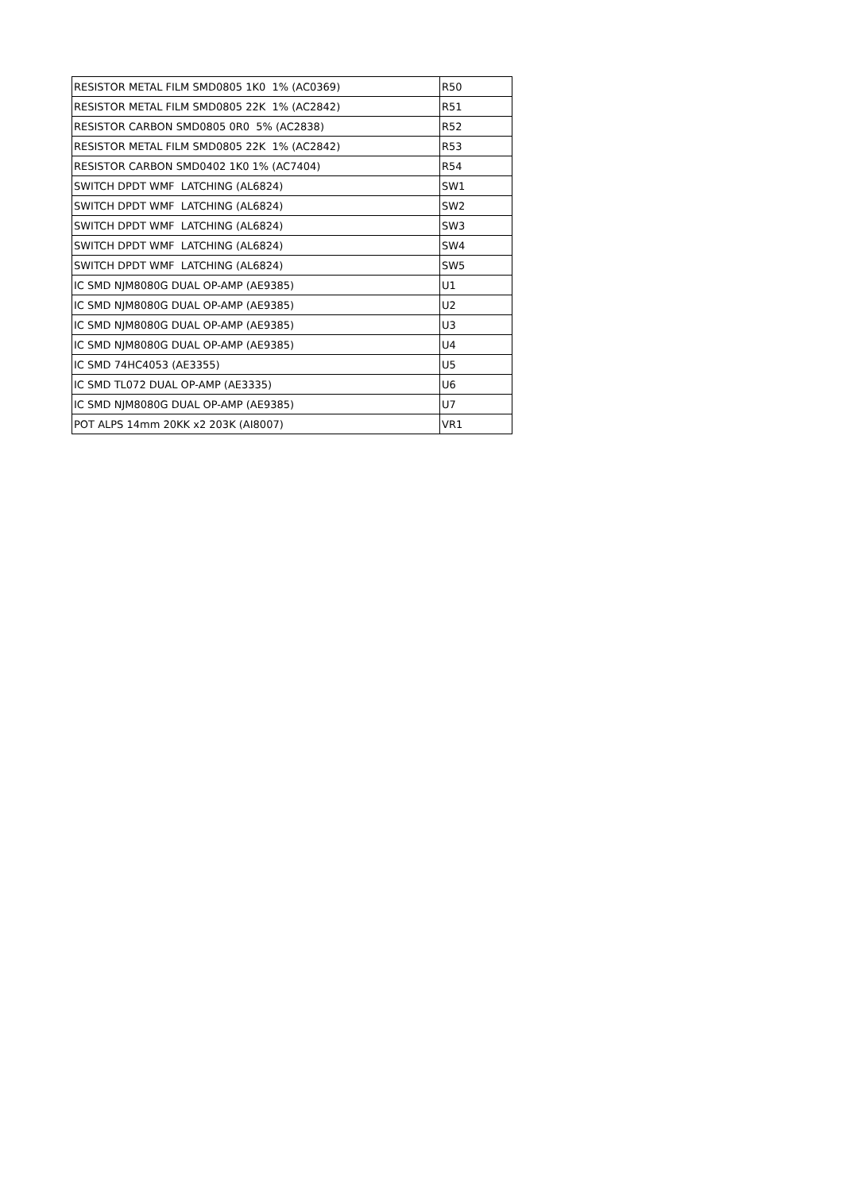| RESISTOR METAL FILM SMD0805 1K0 1% (AC0369) | R50 |
| RESISTOR METAL FILM SMD0805 22K 1% (AC2842) | R51 |
| RESISTOR CARBON SMD0805 0R0 5% (AC2838) | R52 |
| RESISTOR METAL FILM SMD0805 22K 1% (AC2842) | R53 |
| RESISTOR CARBON SMD0402 1K0 1% (AC7404) | R54 |
| SWITCH DPDT WMF LATCHING (AL6824) | SW1 |
| SWITCH DPDT WMF LATCHING (AL6824) | SW2 |
| SWITCH DPDT WMF LATCHING (AL6824) | SW3 |
| SWITCH DPDT WMF LATCHING (AL6824) | SW4 |
| SWITCH DPDT WMF LATCHING (AL6824) | SW5 |
| IC SMD NJM8080G DUAL OP-AMP (AE9385) | U1 |
| IC SMD NJM8080G DUAL OP-AMP (AE9385) | U2 |
| IC SMD NJM8080G DUAL OP-AMP (AE9385) | U3 |
| IC SMD NJM8080G DUAL OP-AMP (AE9385) | U4 |
| IC SMD 74HC4053 (AE3355) | U5 |
| IC SMD TL072 DUAL OP-AMP (AE3335) | U6 |
| IC SMD NJM8080G DUAL OP-AMP (AE9385) | U7 |
| POT ALPS 14mm 20KK x2 203K (AI8007) | VR1 |